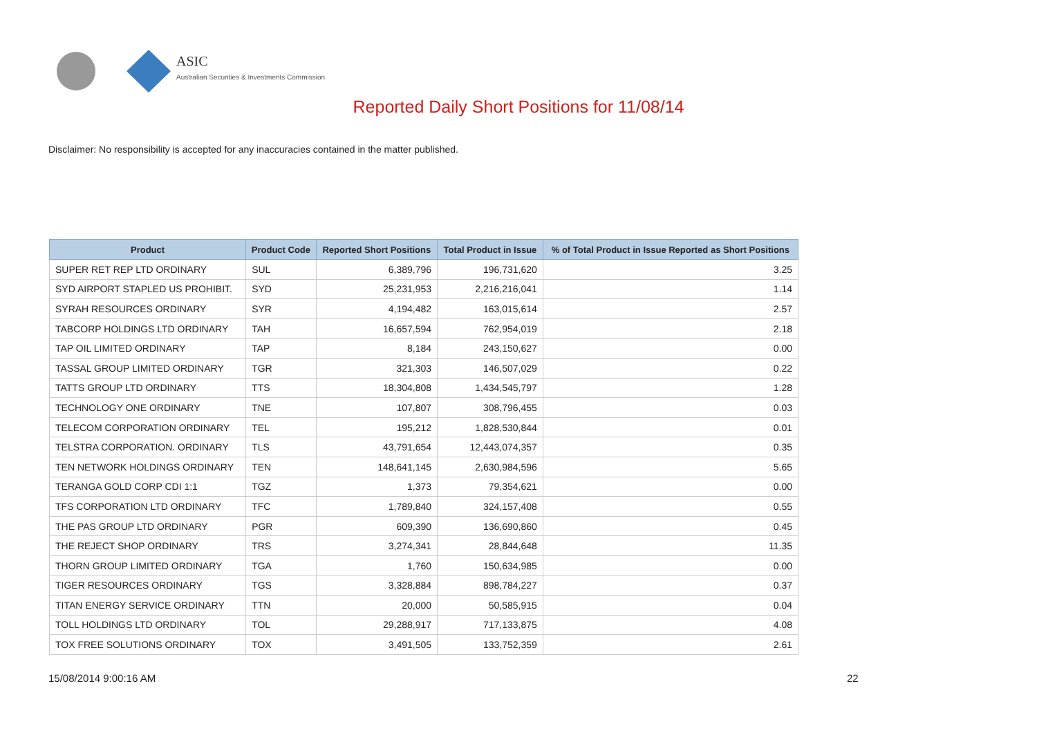ASIC
Australian Securities & Investments Commission
Reported Daily Short Positions for 11/08/14
Disclaimer: No responsibility is accepted for any inaccuracies contained in the matter published.
| Product | Product Code | Reported Short Positions | Total Product in Issue | % of Total Product in Issue Reported as Short Positions |
| --- | --- | --- | --- | --- |
| SUPER RET REP LTD ORDINARY | SUL | 6,389,796 | 196,731,620 | 3.25 |
| SYD AIRPORT STAPLED US PROHIBIT. | SYD | 25,231,953 | 2,216,216,041 | 1.14 |
| SYRAH RESOURCES ORDINARY | SYR | 4,194,482 | 163,015,614 | 2.57 |
| TABCORP HOLDINGS LTD ORDINARY | TAH | 16,657,594 | 762,954,019 | 2.18 |
| TAP OIL LIMITED ORDINARY | TAP | 8,184 | 243,150,627 | 0.00 |
| TASSAL GROUP LIMITED ORDINARY | TGR | 321,303 | 146,507,029 | 0.22 |
| TATTS GROUP LTD ORDINARY | TTS | 18,304,808 | 1,434,545,797 | 1.28 |
| TECHNOLOGY ONE ORDINARY | TNE | 107,807 | 308,796,455 | 0.03 |
| TELECOM CORPORATION ORDINARY | TEL | 195,212 | 1,828,530,844 | 0.01 |
| TELSTRA CORPORATION. ORDINARY | TLS | 43,791,654 | 12,443,074,357 | 0.35 |
| TEN NETWORK HOLDINGS ORDINARY | TEN | 148,641,145 | 2,630,984,596 | 5.65 |
| TERANGA GOLD CORP CDI 1:1 | TGZ | 1,373 | 79,354,621 | 0.00 |
| TFS CORPORATION LTD ORDINARY | TFC | 1,789,840 | 324,157,408 | 0.55 |
| THE PAS GROUP LTD ORDINARY | PGR | 609,390 | 136,690,860 | 0.45 |
| THE REJECT SHOP ORDINARY | TRS | 3,274,341 | 28,844,648 | 11.35 |
| THORN GROUP LIMITED ORDINARY | TGA | 1,760 | 150,634,985 | 0.00 |
| TIGER RESOURCES ORDINARY | TGS | 3,328,884 | 898,784,227 | 0.37 |
| TITAN ENERGY SERVICE ORDINARY | TTN | 20,000 | 50,585,915 | 0.04 |
| TOLL HOLDINGS LTD ORDINARY | TOL | 29,288,917 | 717,133,875 | 4.08 |
| TOX FREE SOLUTIONS ORDINARY | TOX | 3,491,505 | 133,752,359 | 2.61 |
15/08/2014 9:00:16 AM 22